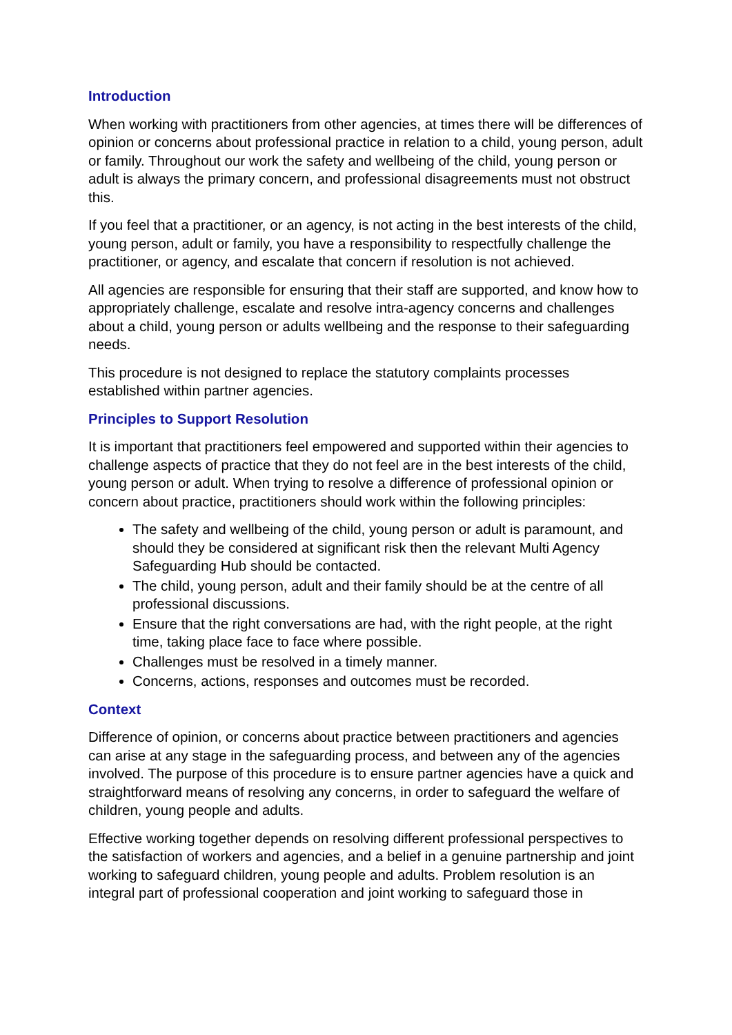Introduction
When working with practitioners from other agencies, at times there will be differences of opinion or concerns about professional practice in relation to a child, young person, adult or family. Throughout our work the safety and wellbeing of the child, young person or adult is always the primary concern, and professional disagreements must not obstruct this.
If you feel that a practitioner, or an agency, is not acting in the best interests of the child, young person, adult or family, you have a responsibility to respectfully challenge the practitioner, or agency, and escalate that concern if resolution is not achieved.
All agencies are responsible for ensuring that their staff are supported, and know how to appropriately challenge, escalate and resolve intra-agency concerns and challenges about a child, young person or adults wellbeing and the response to their safeguarding needs.
This procedure is not designed to replace the statutory complaints processes established within partner agencies.
Principles to Support Resolution
It is important that practitioners feel empowered and supported within their agencies to challenge aspects of practice that they do not feel are in the best interests of the child, young person or adult. When trying to resolve a difference of professional opinion or concern about practice, practitioners should work within the following principles:
The safety and wellbeing of the child, young person or adult is paramount, and should they be considered at significant risk then the relevant Multi Agency Safeguarding Hub should be contacted.
The child, young person, adult and their family should be at the centre of all professional discussions.
Ensure that the right conversations are had, with the right people, at the right time, taking place face to face where possible.
Challenges must be resolved in a timely manner.
Concerns, actions, responses and outcomes must be recorded.
Context
Difference of opinion, or concerns about practice between practitioners and agencies can arise at any stage in the safeguarding process, and between any of the agencies involved. The purpose of this procedure is to ensure partner agencies have a quick and straightforward means of resolving any concerns, in order to safeguard the welfare of children, young people and adults.
Effective working together depends on resolving different professional perspectives to the satisfaction of workers and agencies, and a belief in a genuine partnership and joint working to safeguard children, young people and adults. Problem resolution is an integral part of professional cooperation and joint working to safeguard those in